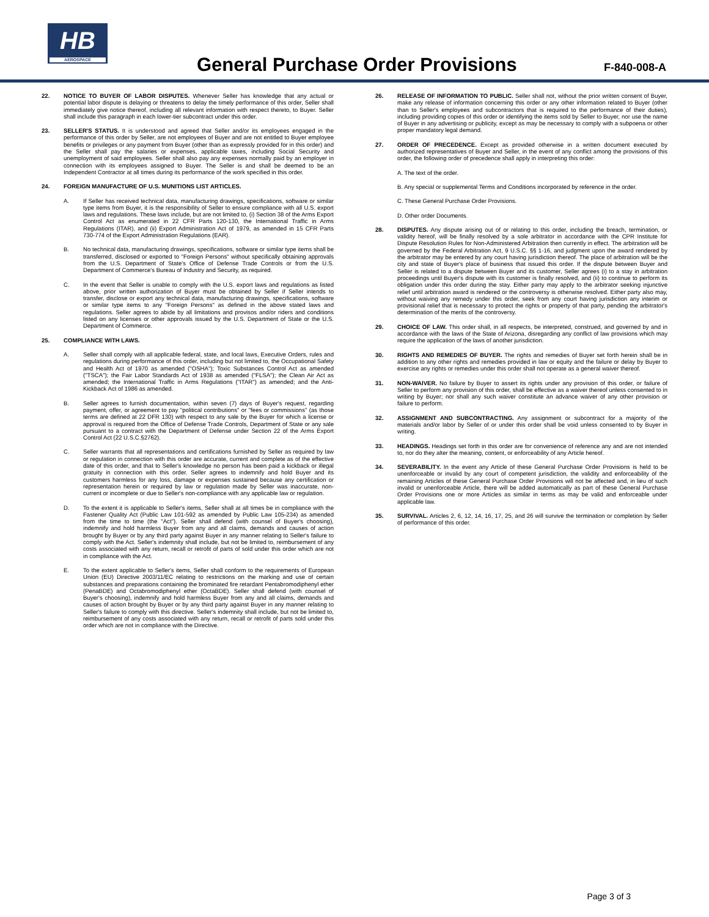HB
AEROSPACE
General Purchase Order Provisions
F-840-008-A
22. NOTICE TO BUYER OF LABOR DISPUTES. Whenever Seller has knowledge that any actual or potential labor dispute is delaying or threatens to delay the timely performance of this order, Seller shall immediately give notice thereof, including all relevant information with respect thereto, to Buyer. Seller shall include this paragraph in each lower-tier subcontract under this order.
23. SELLER'S STATUS. It is understood and agreed that Seller and/or its employees engaged in the performance of this order by Seller, are not employees of Buyer and are not entitled to Buyer employee benefits or privileges or any payment from Buyer (other than as expressly provided for in this order) and the Seller shall pay the salaries or expenses, applicable taxes, including Social Security and unemployment of said employees. Seller shall also pay any expenses normally paid by an employer in connection with its employees assigned to Buyer. The Seller is and shall be deemed to be an Independent Contractor at all times during its performance of the work specified in this order.
24. FOREIGN MANUFACTURE OF U.S. MUNITIONS LIST ARTICLES.
A. If Seller has received technical data, manufacturing drawings, specifications, software or similar type items from Buyer, it is the responsibility of Seller to ensure compliance with all U.S. export laws and regulations. These laws include, but are not limited to, (i) Section 38 of the Arms Export Control Act as enumerated in 22 CFR Parts 120-130, the International Traffic in Arms Regulations (ITAR), and (ii) Export Administration Act of 1979, as amended in 15 CFR Parts 730-774 of the Export Administration Regulations (EAR).
B. No technical data, manufacturing drawings, specifications, software or similar type items shall be transferred, disclosed or exported to "Foreign Persons" without specifically obtaining approvals from the U.S. Department of State's Office of Defense Trade Controls or from the U.S. Department of Commerce's Bureau of Industry and Security, as required.
C. In the event that Seller is unable to comply with the U.S. export laws and regulations as listed above, prior written authorization of Buyer must be obtained by Seller if Seller intends to transfer, disclose or export any technical data, manufacturing drawings, specifications, software or similar type items to any "Foreign Persons" as defined in the above stated laws and regulations. Seller agrees to abide by all limitations and provisos and/or riders and conditions listed on any licenses or other approvals issued by the U.S. Department of State or the U.S. Department of Commerce.
25. COMPLIANCE WITH LAWS.
A. Seller shall comply with all applicable federal, state, and local laws, Executive Orders, rules and regulations during performance of this order, including but not limited to, the Occupational Safety and Health Act of 1970 as amended ("OSHA"); Toxic Substances Control Act as amended ("TSCA"); the Fair Labor Standards Act of 1938 as amended ("FLSA"); the Clean Air Act as amended; the International Traffic in Arms Regulations ("ITAR") as amended; and the Anti-Kickback Act of 1986 as amended.
B. Seller agrees to furnish documentation, within seven (7) days of Buyer's request, regarding payment, offer, or agreement to pay "political contributions" or "fees or commissions" (as those terms are defined at 22 DFR 130) with respect to any sale by the Buyer for which a license or approval is required from the Office of Defense Trade Controls, Department of State or any sale pursuant to a contract with the Department of Defense under Section 22 of the Arms Export Control Act (22 U.S.C.§2762).
C. Seller warrants that all representations and certifications furnished by Seller as required by law or regulation in connection with this order are accurate, current and complete as of the effective date of this order, and that to Seller's knowledge no person has been paid a kickback or illegal gratuity in connection with this order. Seller agrees to indemnify and hold Buyer and its customers harmless for any loss, damage or expenses sustained because any certification or representation herein or required by law or regulation made by Seller was inaccurate, non-current or incomplete or due to Seller's non-compliance with any applicable law or regulation.
D. To the extent it is applicable to Seller's items, Seller shall at all times be in compliance with the Fastener Quality Act (Public Law 101-592 as amended by Public Law 105-234) as amended from the time to time (the "Act"). Seller shall defend (with counsel of Buyer's choosing), indemnify and hold harmless Buyer from any and all claims, demands and causes of action brought by Buyer or by any third party against Buyer in any manner relating to Seller's failure to comply with the Act. Seller's indemnity shall include, but not be limited to, reimbursement of any costs associated with any return, recall or retrofit of parts of sold under this order which are not in compliance with the Act.
E. To the extent applicable to Seller's items, Seller shall conform to the requirements of European Union (EU) Directive 2003/11/EC relating to restrictions on the marking and use of certain substances and preparations containing the brominated fire retardant Pentabromodiphenyl ether (PenaBDE) and Octabromodiphenyl ether (OctaBDE). Seller shall defend (with counsel of Buyer's choosing), indemnify and hold harmless Buyer from any and all claims, demands and causes of action brought by Buyer or by any third party against Buyer in any manner relating to Seller's failure to comply with this directive. Seller's indemnity shall include, but not be limited to, reimbursement of any costs associated with any return, recall or retrofit of parts sold under this order which are not in compliance with the Directive.
26. RELEASE OF INFORMATION TO PUBLIC. Seller shall not, without the prior written consent of Buyer, make any release of information concerning this order or any other information related to Buyer (other than to Seller's employees and subcontractors that is required to the performance of their duties), including providing copies of this order or identifying the items sold by Seller to Buyer, nor use the name of Buyer in any advertising or publicity, except as may be necessary to comply with a subpoena or other proper mandatory legal demand.
27. ORDER OF PRECEDENCE. Except as provided otherwise in a written document executed by authorized representatives of Buyer and Seller, in the event of any conflict among the provisions of this order, the following order of precedence shall apply in interpreting this order:
A. The text of the order.
B. Any special or supplemental Terms and Conditions incorporated by reference in the order.
C. These General Purchase Order Provisions.
D. Other order Documents.
28. DISPUTES. Any dispute arising out of or relating to this order, including the breach, termination, or validity hereof, will be finally resolved by a sole arbitrator in accordance with the CPR Institute for Dispute Resolution Rules for Non-Administered Arbitration then currently in effect. The arbitration will be governed by the Federal Arbitration Act, 9 U.S.C. §§ 1-16, and judgment upon the award rendered by the arbitrator may be entered by any court having jurisdiction thereof. The place of arbitration will be the city and state of Buyer's place of business that issued this order. If the dispute between Buyer and Seller is related to a dispute between Buyer and its customer, Seller agrees (i) to a stay in arbitration proceedings until Buyer's dispute with its customer is finally resolved, and (ii) to continue to perform its obligation under this order during the stay. Either party may apply to the arbitrator seeking injunctive relief until arbitration award is rendered or the controversy is otherwise resolved. Either party also may, without waiving any remedy under this order, seek from any court having jurisdiction any interim or provisional relief that is necessary to protect the rights or property of that party, pending the arbitrator's determination of the merits of the controversy.
29. CHOICE OF LAW. This order shall, in all respects, be interpreted, construed, and governed by and in accordance with the laws of the State of Arizona, disregarding any conflict of law provisions which may require the application of the laws of another jurisdiction.
30. RIGHTS AND REMEDIES OF BUYER. The rights and remedies of Buyer set forth herein shall be in addition to any other rights and remedies provided in law or equity and the failure or delay by Buyer to exercise any rights or remedies under this order shall not operate as a general waiver thereof.
31. NON-WAIVER. No failure by Buyer to assert its rights under any provision of this order, or failure of Seller to perform any provision of this order, shall be effective as a waiver thereof unless consented to in writing by Buyer; nor shall any such waiver constitute an advance waiver of any other provision or failure to perform.
32. ASSIGNMENT AND SUBCONTRACTING. Any assignment or subcontract for a majority of the materials and/or labor by Seller of or under this order shall be void unless consented to by Buyer in writing.
33. HEADINGS. Headings set forth in this order are for convenience of reference any and are not intended to, nor do they alter the meaning, content, or enforceability of any Article hereof.
34. SEVERABILITY. In the event any Article of these General Purchase Order Provisions is held to be unenforceable or invalid by any court of competent jurisdiction, the validity and enforceability of the remaining Articles of these General Purchase Order Provisions will not be affected and, in lieu of such invalid or unenforceable Article, there will be added automatically as part of these General Purchase Order Provisions one or more Articles as similar in terms as may be valid and enforceable under applicable law.
35. SURVIVAL. Articles 2, 6, 12, 14, 16, 17, 25, and 26 will survive the termination or completion by Seller of performance of this order.
Page 3 of 3